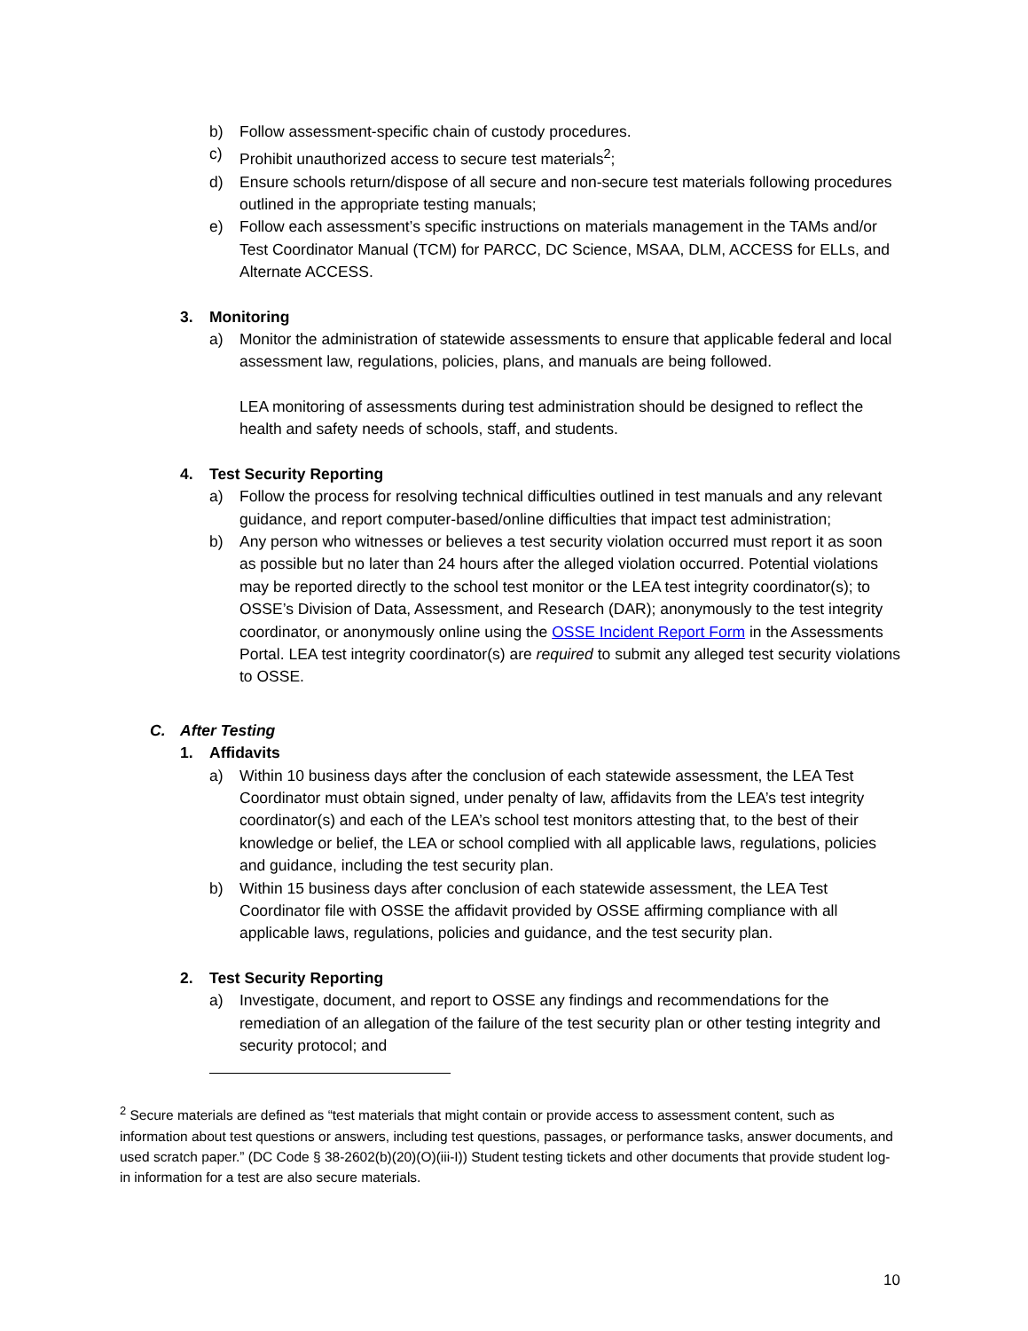b) Follow assessment-specific chain of custody procedures.
c) Prohibit unauthorized access to secure test materials<sup>2</sup>;
d) Ensure schools return/dispose of all secure and non-secure test materials following procedures outlined in the appropriate testing manuals;
e) Follow each assessment’s specific instructions on materials management in the TAMs and/or Test Coordinator Manual (TCM) for PARCC, DC Science, MSAA, DLM, ACCESS for ELLs, and Alternate ACCESS.
3. Monitoring
a) Monitor the administration of statewide assessments to ensure that applicable federal and local assessment law, regulations, policies, plans, and manuals are being followed.
LEA monitoring of assessments during test administration should be designed to reflect the health and safety needs of schools, staff, and students.
4. Test Security Reporting
a) Follow the process for resolving technical difficulties outlined in test manuals and any relevant guidance, and report computer-based/online difficulties that impact test administration;
b) Any person who witnesses or believes a test security violation occurred must report it as soon as possible but no later than 24 hours after the alleged violation occurred. Potential violations may be reported directly to the school test monitor or the LEA test integrity coordinator(s); to OSSE’s Division of Data, Assessment, and Research (DAR); anonymously to the test integrity coordinator, or anonymously online using the OSSE Incident Report Form in the Assessments Portal. LEA test integrity coordinator(s) are required to submit any alleged test security violations to OSSE.
C. After Testing
1. Affidavits
a) Within 10 business days after the conclusion of each statewide assessment, the LEA Test Coordinator must obtain signed, under penalty of law, affidavits from the LEA’s test integrity coordinator(s) and each of the LEA’s school test monitors attesting that, to the best of their knowledge or belief, the LEA or school complied with all applicable laws, regulations, policies and guidance, including the test security plan.
b) Within 15 business days after conclusion of each statewide assessment, the LEA Test Coordinator file with OSSE the affidavit provided by OSSE affirming compliance with all applicable laws, regulations, policies and guidance, and the test security plan.
2. Test Security Reporting
a) Investigate, document, and report to OSSE any findings and recommendations for the remediation of an allegation of the failure of the test security plan or other testing integrity and security protocol; and
<sup>2</sup> Secure materials are defined as “test materials that might contain or provide access to assessment content, such as information about test questions or answers, including test questions, passages, or performance tasks, answer documents, and used scratch paper.” (DC Code § 38-2602(b)(20)(O)(iii-I)) Student testing tickets and other documents that provide student log-in information for a test are also secure materials.
10